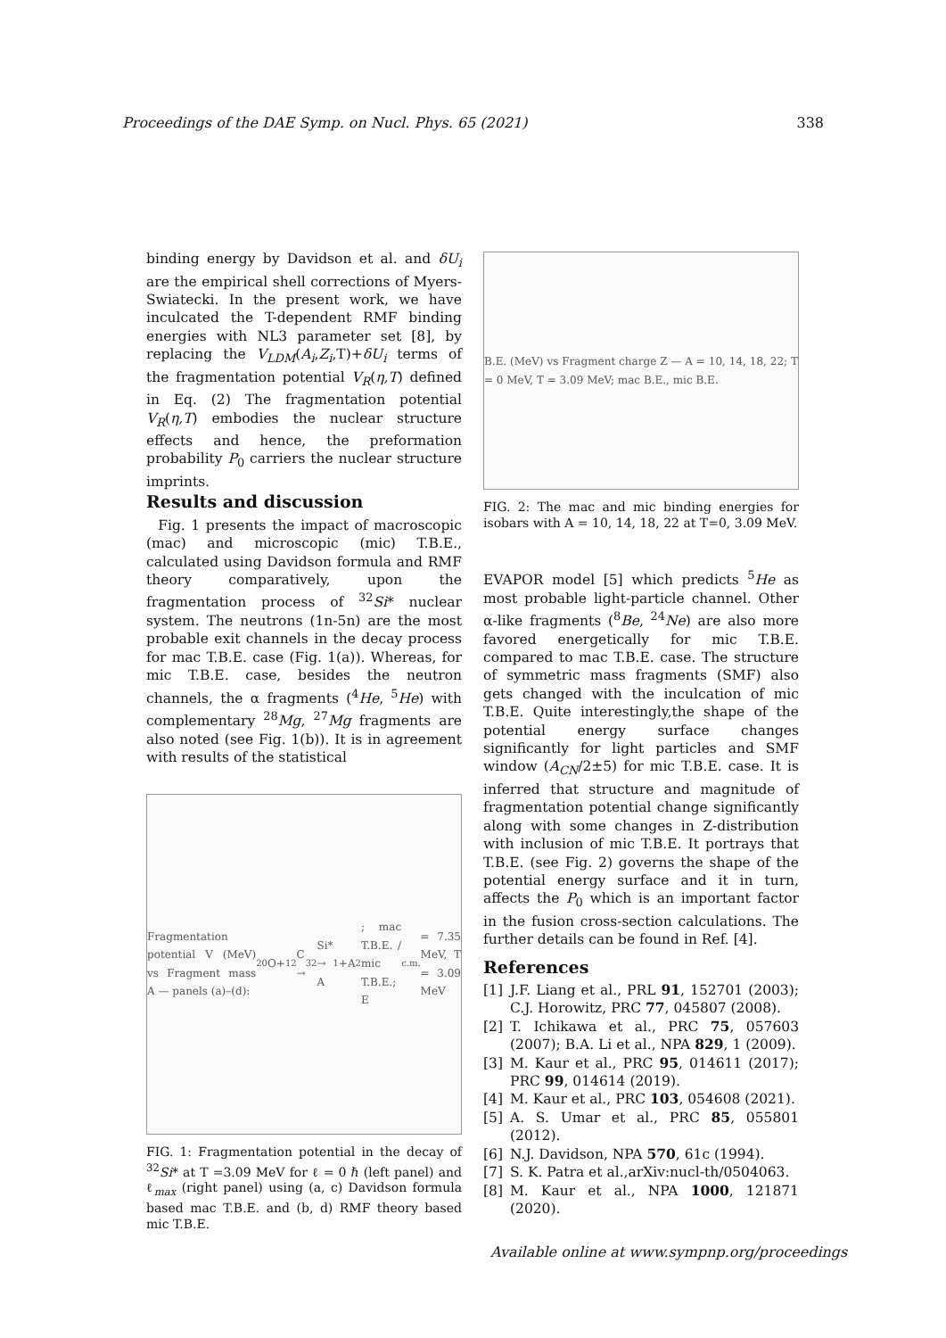Proceedings of the DAE Symp. on Nucl. Phys. 65 (2021) 338
binding energy by Davidson et al. and δU<sub>i</sub> are the empirical shell corrections of Myers-Swiatecki. In the present work, we have inculcated the T-dependent RMF binding energies with NL3 parameter set [8], by replacing the V<sub>LDM</sub>(A<sub>i</sub>,Z<sub>i</sub>,T)+δU<sub>i</sub> terms of the fragmentation potential V<sub>R</sub>(η,T) defined in Eq. (2) The fragmentation potential V<sub>R</sub>(η,T) embodies the nuclear structure effects and hence, the preformation probability P<sub>0</sub> carriers the nuclear structure imprints.
Results and discussion
Fig. 1 presents the impact of macroscopic (mac) and microscopic (mic) T.B.E., calculated using Davidson formula and RMF theory comparatively, upon the fragmentation process of <sup>32</sup>Si* nuclear system. The neutrons (1n-5n) are the most probable exit channels in the decay process for mac T.B.E. case (Fig. 1(a)). Whereas, for mic T.B.E. case, besides the neutron channels, the α fragments (<sup>4</sup>He, <sup>5</sup>He) with complementary <sup>28</sup>Mg, <sup>27</sup>Mg fragments are also noted (see Fig. 1(b)). It is in agreement with results of the statistical
Fragmentation potential V (MeV) vs Fragment mass A — panels (a)–(d): <sup>20</sup>O+<sup>12</sup>C → <sup>32</sup>Si* → A<sub>1</sub>+A<sub>2</sub>; mac T.B.E. / mic T.B.E.; E<sub>c.m.</sub> = 7.35 MeV, T = 3.09 MeV
FIG. 1: Fragmentation potential in the decay of <sup>32</sup>Si* at T =3.09 MeV for ℓ = 0 ℏ (left panel) and ℓ<sub>max</sub> (right panel) using (a, c) Davidson formula based mac T.B.E. and (b, d) RMF theory based mic T.B.E.
B.E. (MeV) vs Fragment charge Z — A = 10, 14, 18, 22; T = 0 MeV, T = 3.09 MeV; mac B.E., mic B.E.
FIG. 2: The mac and mic binding energies for isobars with A = 10, 14, 18, 22 at T=0, 3.09 MeV.
EVAPOR model [5] which predicts <sup>5</sup>He as most probable light-particle channel. Other α-like fragments (<sup>8</sup>Be, <sup>24</sup>Ne) are also more favored energetically for mic T.B.E. compared to mac T.B.E. case. The structure of symmetric mass fragments (SMF) also gets changed with the inculcation of mic T.B.E. Quite interestingly,the shape of the potential energy surface changes significantly for light particles and SMF window (A<sub>CN</sub>/2±5) for mic T.B.E. case. It is inferred that structure and magnitude of fragmentation potential change significantly along with some changes in Z-distribution with inclusion of mic T.B.E. It portrays that T.B.E. (see Fig. 2) governs the shape of the potential energy surface and it in turn, affects the P<sub>0</sub> which is an important factor in the fusion cross-section calculations. The further details can be found in Ref. [4].
References
[1] J.F. Liang et al., PRL 91, 152701 (2003); C.J. Horowitz, PRC 77, 045807 (2008).
[2] T. Ichikawa et al., PRC 75, 057603 (2007); B.A. Li et al., NPA 829, 1 (2009).
[3] M. Kaur et al., PRC 95, 014611 (2017); PRC 99, 014614 (2019).
[4] M. Kaur et al., PRC 103, 054608 (2021).
[5] A. S. Umar et al., PRC 85, 055801 (2012).
[6] N.J. Davidson, NPA 570, 61c (1994).
[7] S. K. Patra et al.,arXiv:nucl-th/0504063.
[8] M. Kaur et al., NPA 1000, 121871 (2020).
Available online at www.sympnp.org/proceedings